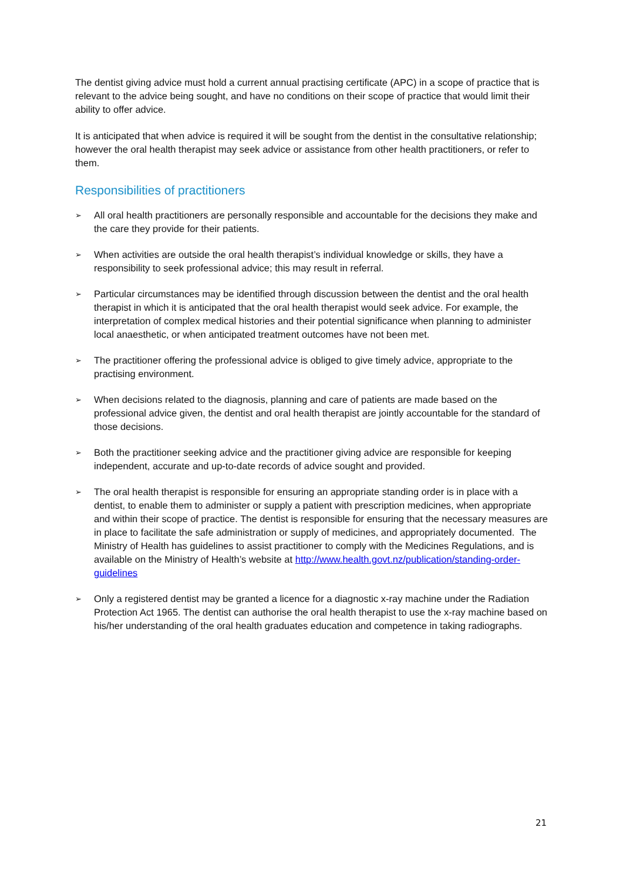The dentist giving advice must hold a current annual practising certificate (APC) in a scope of practice that is relevant to the advice being sought, and have no conditions on their scope of practice that would limit their ability to offer advice.
It is anticipated that when advice is required it will be sought from the dentist in the consultative relationship; however the oral health therapist may seek advice or assistance from other health practitioners, or refer to them.
Responsibilities of practitioners
➢ All oral health practitioners are personally responsible and accountable for the decisions they make and the care they provide for their patients.
➢ When activities are outside the oral health therapist’s individual knowledge or skills, they have a responsibility to seek professional advice; this may result in referral.
➢ Particular circumstances may be identified through discussion between the dentist and the oral health therapist in which it is anticipated that the oral health therapist would seek advice. For example, the interpretation of complex medical histories and their potential significance when planning to administer local anaesthetic, or when anticipated treatment outcomes have not been met.
➢ The practitioner offering the professional advice is obliged to give timely advice, appropriate to the practising environment.
➢ When decisions related to the diagnosis, planning and care of patients are made based on the professional advice given, the dentist and oral health therapist are jointly accountable for the standard of those decisions.
➢ Both the practitioner seeking advice and the practitioner giving advice are responsible for keeping independent, accurate and up-to-date records of advice sought and provided.
➢ The oral health therapist is responsible for ensuring an appropriate standing order is in place with a dentist, to enable them to administer or supply a patient with prescription medicines, when appropriate and within their scope of practice. The dentist is responsible for ensuring that the necessary measures are in place to facilitate the safe administration or supply of medicines, and appropriately documented. The Ministry of Health has guidelines to assist practitioner to comply with the Medicines Regulations, and is available on the Ministry of Health’s website at http://www.health.govt.nz/publication/standing-order-guidelines
➢ Only a registered dentist may be granted a licence for a diagnostic x-ray machine under the Radiation Protection Act 1965. The dentist can authorise the oral health therapist to use the x-ray machine based on his/her understanding of the oral health graduates education and competence in taking radiographs.
21